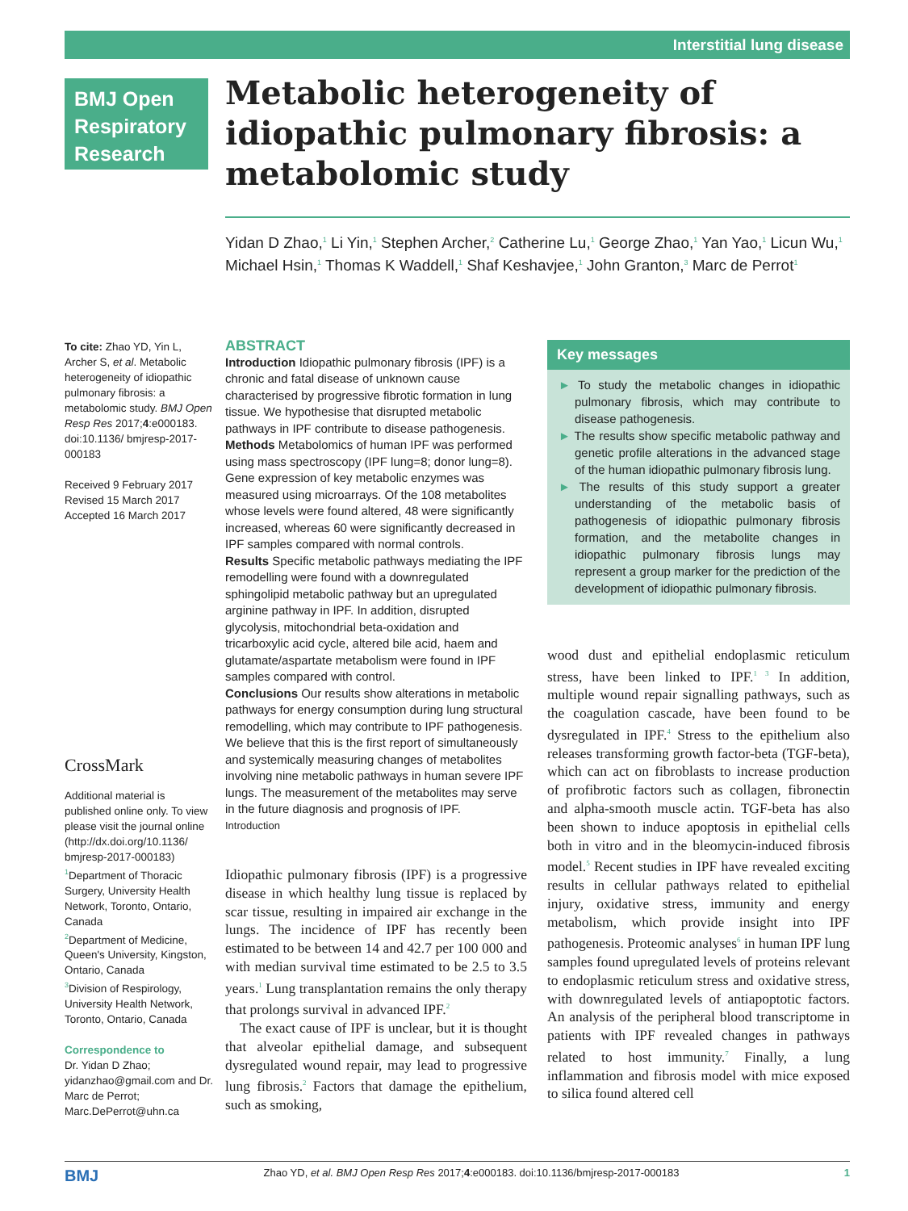Interstitial lung disease
BMJ Open Respiratory Research
Metabolic heterogeneity of idiopathic pulmonary fibrosis: a metabolomic study
Yidan D Zhao,<sup>1</sup> Li Yin,<sup>1</sup> Stephen Archer,<sup>2</sup> Catherine Lu,<sup>1</sup> George Zhao,<sup>1</sup> Yan Yao,<sup>1</sup> Licun Wu,<sup>1</sup> Michael Hsin,<sup>1</sup> Thomas K Waddell,<sup>1</sup> Shaf Keshavjee,<sup>1</sup> John Granton,<sup>3</sup> Marc de Perrot<sup>1</sup>
To cite: Zhao YD, Yin L, Archer S, et al. Metabolic heterogeneity of idiopathic pulmonary fibrosis: a metabolomic study. BMJ Open Resp Res 2017;4:e000183. doi:10.1136/ bmjresp-2017-000183
Received 9 February 2017
Revised 15 March 2017
Accepted 16 March 2017
CrossMark
Additional material is published online only. To view please visit the journal online (http://dx.doi.org/10.1136/ bmjresp-2017-000183)
<sup>1</sup> Department of Thoracic Surgery, University Health Network, Toronto, Ontario, Canada
<sup>2</sup> Department of Medicine, Queen's University, Kingston, Ontario, Canada
<sup>3</sup> Division of Respirology, University Health Network, Toronto, Ontario, Canada
Correspondence to
Dr. Yidan D Zhao; yidanzhao@gmail.com and Dr. Marc de Perrot; Marc.DePerrot@uhn.ca
ABSTRACT
Introduction Idiopathic pulmonary fibrosis (IPF) is a chronic and fatal disease of unknown cause characterised by progressive fibrotic formation in lung tissue. We hypothesise that disrupted metabolic pathways in IPF contribute to disease pathogenesis.
Methods Metabolomics of human IPF was performed using mass spectroscopy (IPF lung=8; donor lung=8). Gene expression of key metabolic enzymes was measured using microarrays. Of the 108 metabolites whose levels were found altered, 48 were significantly increased, whereas 60 were significantly decreased in IPF samples compared with normal controls.
Results Specific metabolic pathways mediating the IPF remodelling were found with a downregulated sphingolipid metabolic pathway but an upregulated arginine pathway in IPF. In addition, disrupted glycolysis, mitochondrial beta-oxidation and tricarboxylic acid cycle, altered bile acid, haem and glutamate/aspartate metabolism were found in IPF samples compared with control.
Conclusions Our results show alterations in metabolic pathways for energy consumption during lung structural remodelling, which may contribute to IPF pathogenesis. We believe that this is the first report of simultaneously and systemically measuring changes of metabolites involving nine metabolic pathways in human severe IPF lungs. The measurement of the metabolites may serve in the future diagnosis and prognosis of IPF.
Introduction
Idiopathic pulmonary fibrosis (IPF) is a progressive disease in which healthy lung tissue is replaced by scar tissue, resulting in impaired air exchange in the lungs. The incidence of IPF has recently been estimated to be between 14 and 42.7 per 100 000 and with median survival time estimated to be 2.5 to 3.5 years.<sup>1</sup> Lung transplantation remains the only therapy that prolongs survival in advanced IPF.<sup>2</sup>
The exact cause of IPF is unclear, but it is thought that alveolar epithelial damage, and subsequent dysregulated wound repair, may lead to progressive lung fibrosis.<sup>2</sup> Factors that damage the epithelium, such as smoking,
Key messages
► To study the metabolic changes in idiopathic pulmonary fibrosis, which may contribute to disease pathogenesis.
► The results show specific metabolic pathway and genetic profile alterations in the advanced stage of the human idiopathic pulmonary fibrosis lung.
► The results of this study support a greater understanding of the metabolic basis of pathogenesis of idiopathic pulmonary fibrosis formation, and the metabolite changes in idiopathic pulmonary fibrosis lungs may represent a group marker for the prediction of the development of idiopathic pulmonary fibrosis.
wood dust and epithelial endoplasmic reticulum stress, have been linked to IPF.<sup>1 3</sup> In addition, multiple wound repair signalling pathways, such as the coagulation cascade, have been found to be dysregulated in IPF.<sup>4</sup> Stress to the epithelium also releases transforming growth factor-beta (TGF-beta), which can act on fibroblasts to increase production of profibrotic factors such as collagen, fibronectin and alpha-smooth muscle actin. TGF-beta has also been shown to induce apoptosis in epithelial cells both in vitro and in the bleomycin-induced fibrosis model.<sup>5</sup> Recent studies in IPF have revealed exciting results in cellular pathways related to epithelial injury, oxidative stress, immunity and energy metabolism, which provide insight into IPF pathogenesis. Proteomic analyses<sup>6</sup> in human IPF lung samples found upregulated levels of proteins relevant to endoplasmic reticulum stress and oxidative stress, with downregulated levels of antiapoptotic factors. An analysis of the peripheral blood transcriptome in patients with IPF revealed changes in pathways related to host immunity.<sup>7</sup> Finally, a lung inflammation and fibrosis model with mice exposed to silica found altered cell
BMJ Zhao YD, et al. BMJ Open Resp Res 2017;4:e000183. doi:10.1136/bmjresp-2017-000183 1